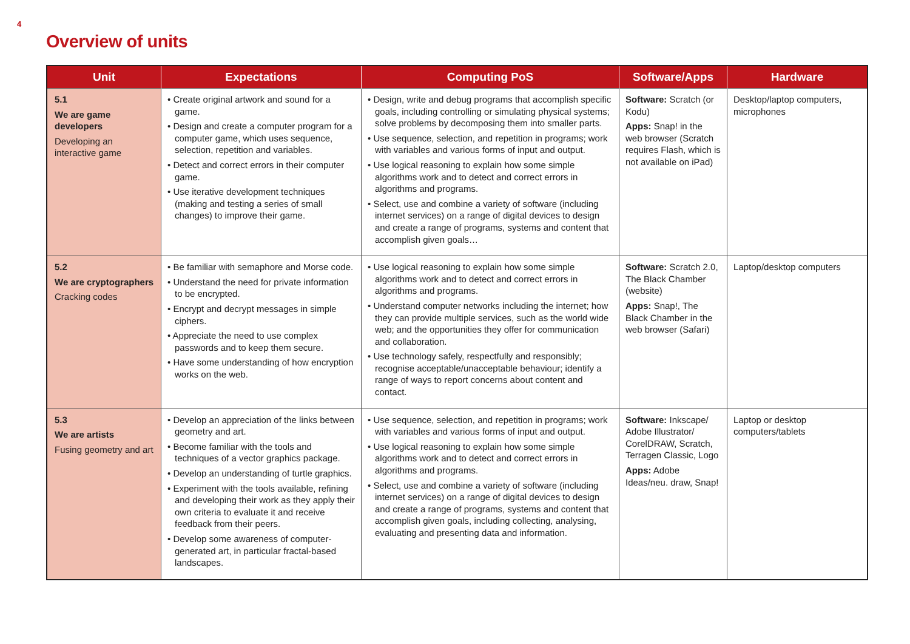4
Overview of units
| Unit | Expectations | Computing PoS | Software/Apps | Hardware |
| --- | --- | --- | --- | --- |
| 5.1 We are game developers Developing an interactive game | • Create original artwork and sound for a game. • Design and create a computer program for a computer game, which uses sequence, selection, repetition and variables. • Detect and correct errors in their computer game. • Use iterative development techniques (making and testing a series of small changes) to improve their game. | • Design, write and debug programs that accomplish specific goals, including controlling or simulating physical systems; solve problems by decomposing them into smaller parts. • Use sequence, selection, and repetition in programs; work with variables and various forms of input and output. • Use logical reasoning to explain how some simple algorithms work and to detect and correct errors in algorithms and programs. • Select, use and combine a variety of software (including internet services) on a range of digital devices to design and create a range of programs, systems and content that accomplish given goals… | Software: Scratch (or Kodu) Apps: Snap! in the web browser (Scratch requires Flash, which is not available on iPad) | Desktop/laptop computers, microphones |
| 5.2 We are cryptographers Cracking codes | • Be familiar with semaphore and Morse code. • Understand the need for private information to be encrypted. • Encrypt and decrypt messages in simple ciphers. • Appreciate the need to use complex passwords and to keep them secure. • Have some understanding of how encryption works on the web. | • Use logical reasoning to explain how some simple algorithms work and to detect and correct errors in algorithms and programs. • Understand computer networks including the internet; how they can provide multiple services, such as the world wide web; and the opportunities they offer for communication and collaboration. • Use technology safely, respectfully and responsibly; recognise acceptable/unacceptable behaviour; identify a range of ways to report concerns about content and contact. | Software: Scratch 2.0, The Black Chamber (website) Apps: Snap!, The Black Chamber in the web browser (Safari) | Laptop/desktop computers |
| 5.3 We are artists Fusing geometry and art | • Develop an appreciation of the links between geometry and art. • Become familiar with the tools and techniques of a vector graphics package. • Develop an understanding of turtle graphics. • Experiment with the tools available, refining and developing their work as they apply their own criteria to evaluate it and receive feedback from their peers. • Develop some awareness of computer-generated art, in particular fractal-based landscapes. | • Use sequence, selection, and repetition in programs; work with variables and various forms of input and output. • Use logical reasoning to explain how some simple algorithms work and to detect and correct errors in algorithms and programs. • Select, use and combine a variety of software (including internet services) on a range of digital devices to design and create a range of programs, systems and content that accomplish given goals, including collecting, analysing, evaluating and presenting data and information. | Software: Inkscape/ Adobe Illustrator/ CorelDRAW, Scratch, Terragen Classic, Logo Apps: Adobe Ideas/neu. draw, Snap! | Laptop or desktop computers/tablets |